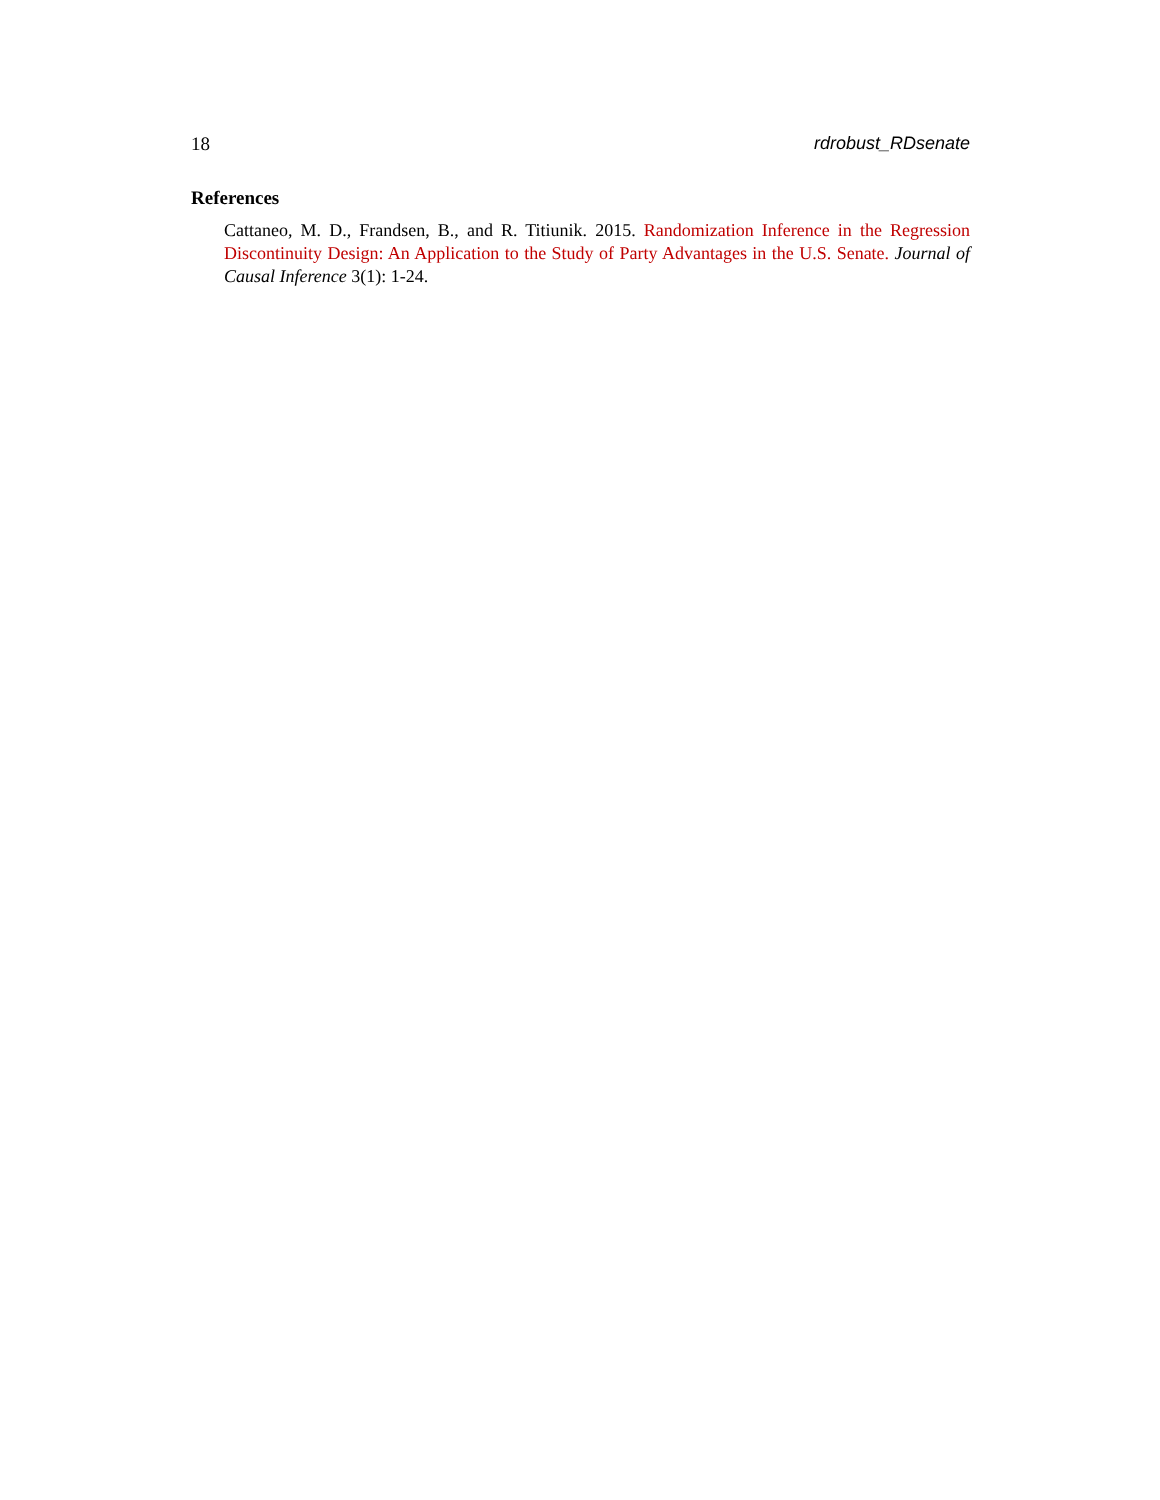18 rdrobust_RDsenate
References
Cattaneo, M. D., Frandsen, B., and R. Titiunik. 2015. Randomization Inference in the Regression Discontinuity Design: An Application to the Study of Party Advantages in the U.S. Senate. Journal of Causal Inference 3(1): 1-24.